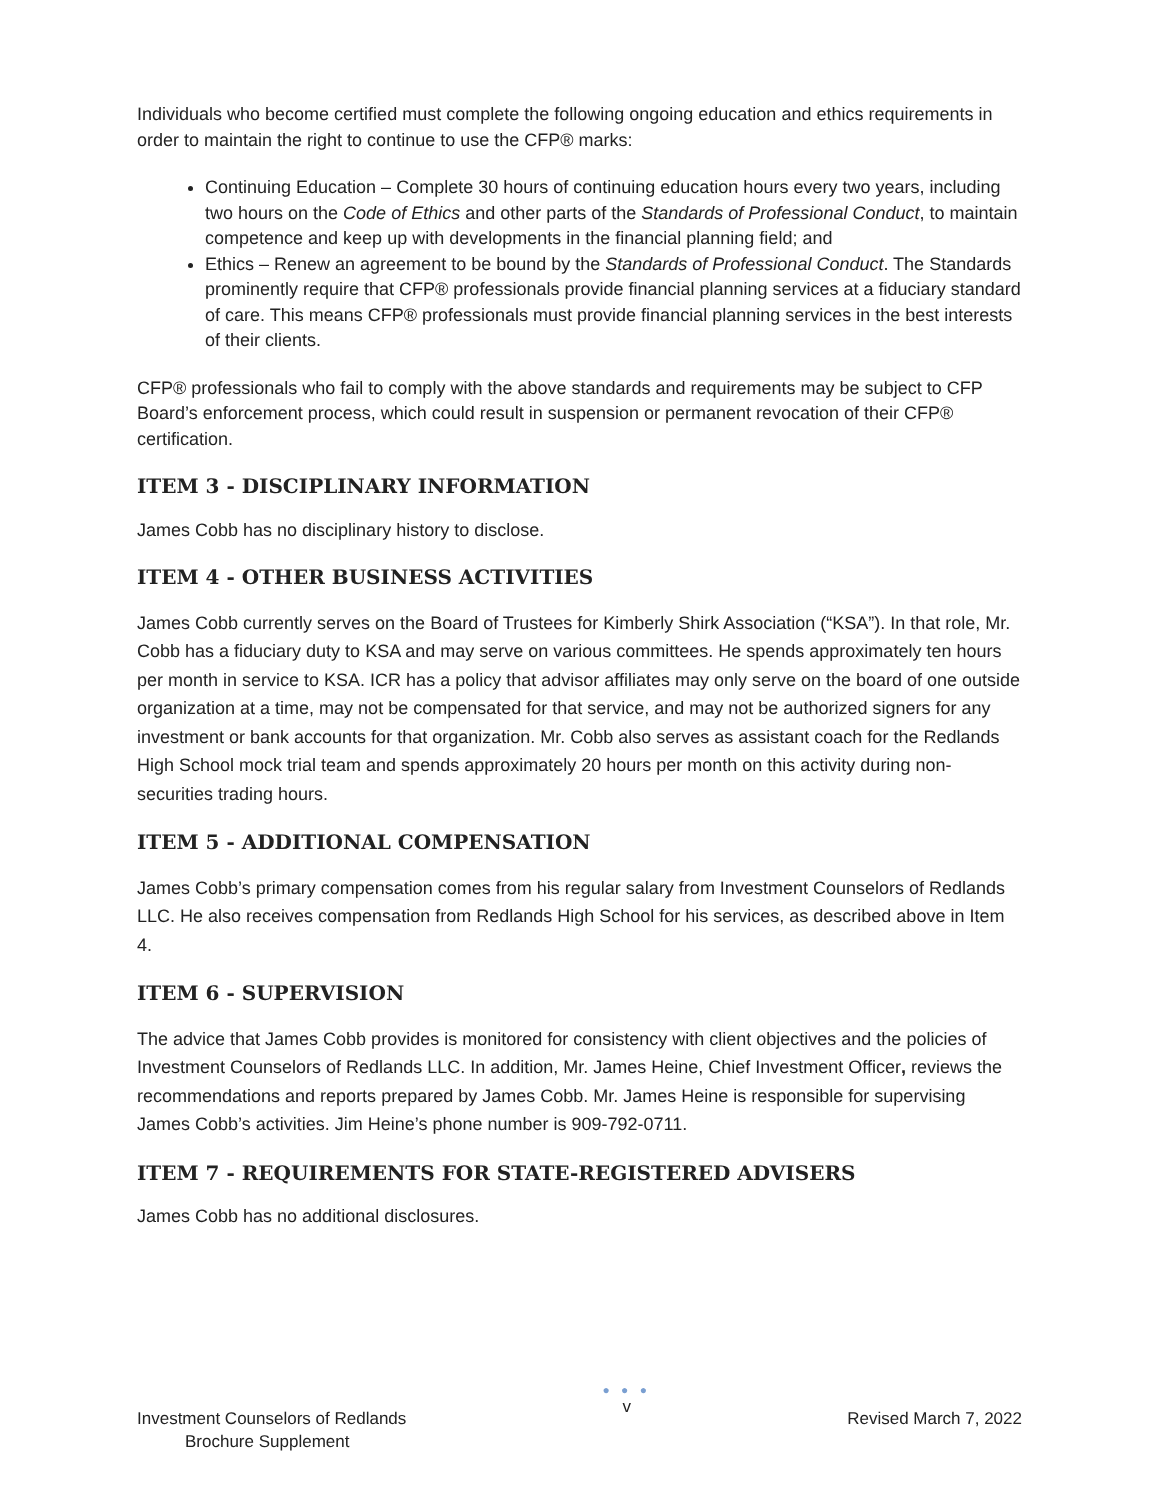Individuals who become certified must complete the following ongoing education and ethics requirements in order to maintain the right to continue to use the CFP® marks:
Continuing Education – Complete 30 hours of continuing education hours every two years, including two hours on the Code of Ethics and other parts of the Standards of Professional Conduct, to maintain competence and keep up with developments in the financial planning field; and
Ethics – Renew an agreement to be bound by the Standards of Professional Conduct. The Standards prominently require that CFP® professionals provide financial planning services at a fiduciary standard of care. This means CFP® professionals must provide financial planning services in the best interests of their clients.
CFP® professionals who fail to comply with the above standards and requirements may be subject to CFP Board’s enforcement process, which could result in suspension or permanent revocation of their CFP® certification.
ITEM 3 - DISCIPLINARY INFORMATION
James Cobb has no disciplinary history to disclose.
ITEM 4 - OTHER BUSINESS ACTIVITIES
James Cobb currently serves on the Board of Trustees for Kimberly Shirk Association (“KSA”). In that role, Mr. Cobb has a fiduciary duty to KSA and may serve on various committees. He spends approximately ten hours per month in service to KSA. ICR has a policy that advisor affiliates may only serve on the board of one outside organization at a time, may not be compensated for that service, and may not be authorized signers for any investment or bank accounts for that organization. Mr. Cobb also serves as assistant coach for the Redlands High School mock trial team and spends approximately 20 hours per month on this activity during non-securities trading hours.
ITEM 5 - ADDITIONAL COMPENSATION
James Cobb’s primary compensation comes from his regular salary from Investment Counselors of Redlands LLC. He also receives compensation from Redlands High School for his services, as described above in Item 4.
ITEM 6 - SUPERVISION
The advice that James Cobb provides is monitored for consistency with client objectives and the policies of Investment Counselors of Redlands LLC. In addition, Mr. James Heine, Chief Investment Officer, reviews the recommendations and reports prepared by James Cobb. Mr. James Heine is responsible for supervising James Cobb’s activities. Jim Heine’s phone number is 909-792-0711.
ITEM 7 - REQUIREMENTS FOR STATE-REGISTERED ADVISERS
James Cobb has no additional disclosures.
Investment Counselors of Redlands
Brochure Supplement
● ● ●
v
Revised March 7, 2022